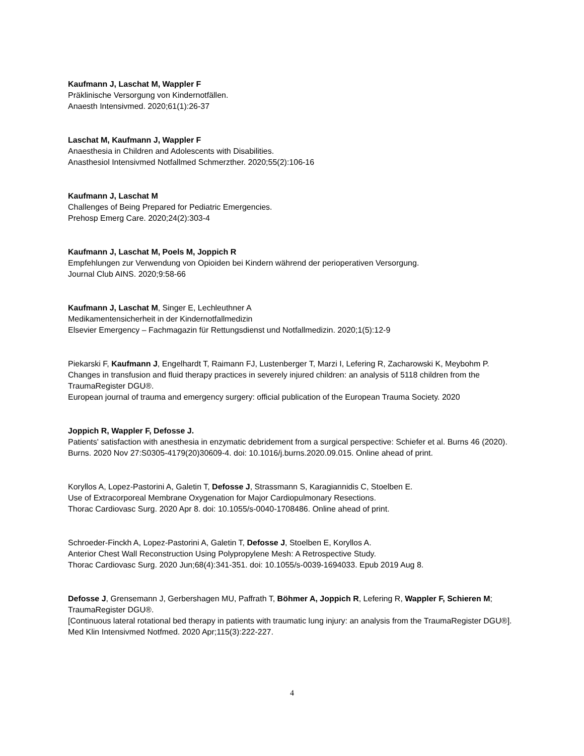Kaufmann J, Laschat M, Wappler F
Präklinische Versorgung von Kindernotfällen.
Anaesth Intensivmed. 2020;61(1):26-37
Laschat M, Kaufmann J, Wappler F
Anaesthesia in Children and Adolescents with Disabilities.
Anasthesiol Intensivmed Notfallmed Schmerzther. 2020;55(2):106-16
Kaufmann J, Laschat M
Challenges of Being Prepared for Pediatric Emergencies.
Prehosp Emerg Care. 2020;24(2):303-4
Kaufmann J, Laschat M, Poels M, Joppich R
Empfehlungen zur Verwendung von Opioiden bei Kindern während der perioperativen Versorgung.
Journal Club AINS. 2020;9:58-66
Kaufmann J, Laschat M, Singer E, Lechleuthner A
Medikamentensicherheit in der Kindernotfallmedizin
Elsevier Emergency – Fachmagazin für Rettungsdienst und Notfallmedizin. 2020;1(5):12-9
Piekarski F, Kaufmann J, Engelhardt T, Raimann FJ, Lustenberger T, Marzi I, Lefering R, Zacharowski K, Meybohm P.
Changes in transfusion and fluid therapy practices in severely injured children: an analysis of 5118 children from the TraumaRegister DGU®.
European journal of trauma and emergency surgery: official publication of the European Trauma Society. 2020
Joppich R, Wappler F, Defosse J.
Patients' satisfaction with anesthesia in enzymatic debridement from a surgical perspective: Schiefer et al. Burns 46 (2020).
Burns. 2020 Nov 27:S0305-4179(20)30609-4. doi: 10.1016/j.burns.2020.09.015. Online ahead of print.
Koryllos A, Lopez-Pastorini A, Galetin T, Defosse J, Strassmann S, Karagiannidis C, Stoelben E.
Use of Extracorporeal Membrane Oxygenation for Major Cardiopulmonary Resections.
Thorac Cardiovasc Surg. 2020 Apr 8. doi: 10.1055/s-0040-1708486. Online ahead of print.
Schroeder-Finckh A, Lopez-Pastorini A, Galetin T, Defosse J, Stoelben E, Koryllos A.
Anterior Chest Wall Reconstruction Using Polypropylene Mesh: A Retrospective Study.
Thorac Cardiovasc Surg. 2020 Jun;68(4):341-351. doi: 10.1055/s-0039-1694033. Epub 2019 Aug 8.
Defosse J, Grensemann J, Gerbershagen MU, Paffrath T, Böhmer A, Joppich R, Lefering R, Wappler F, Schieren M; TraumaRegister DGU®.
[Continuous lateral rotational bed therapy in patients with traumatic lung injury: an analysis from the TraumaRegister DGU®].
Med Klin Intensivmed Notfmed. 2020 Apr;115(3):222-227.
4